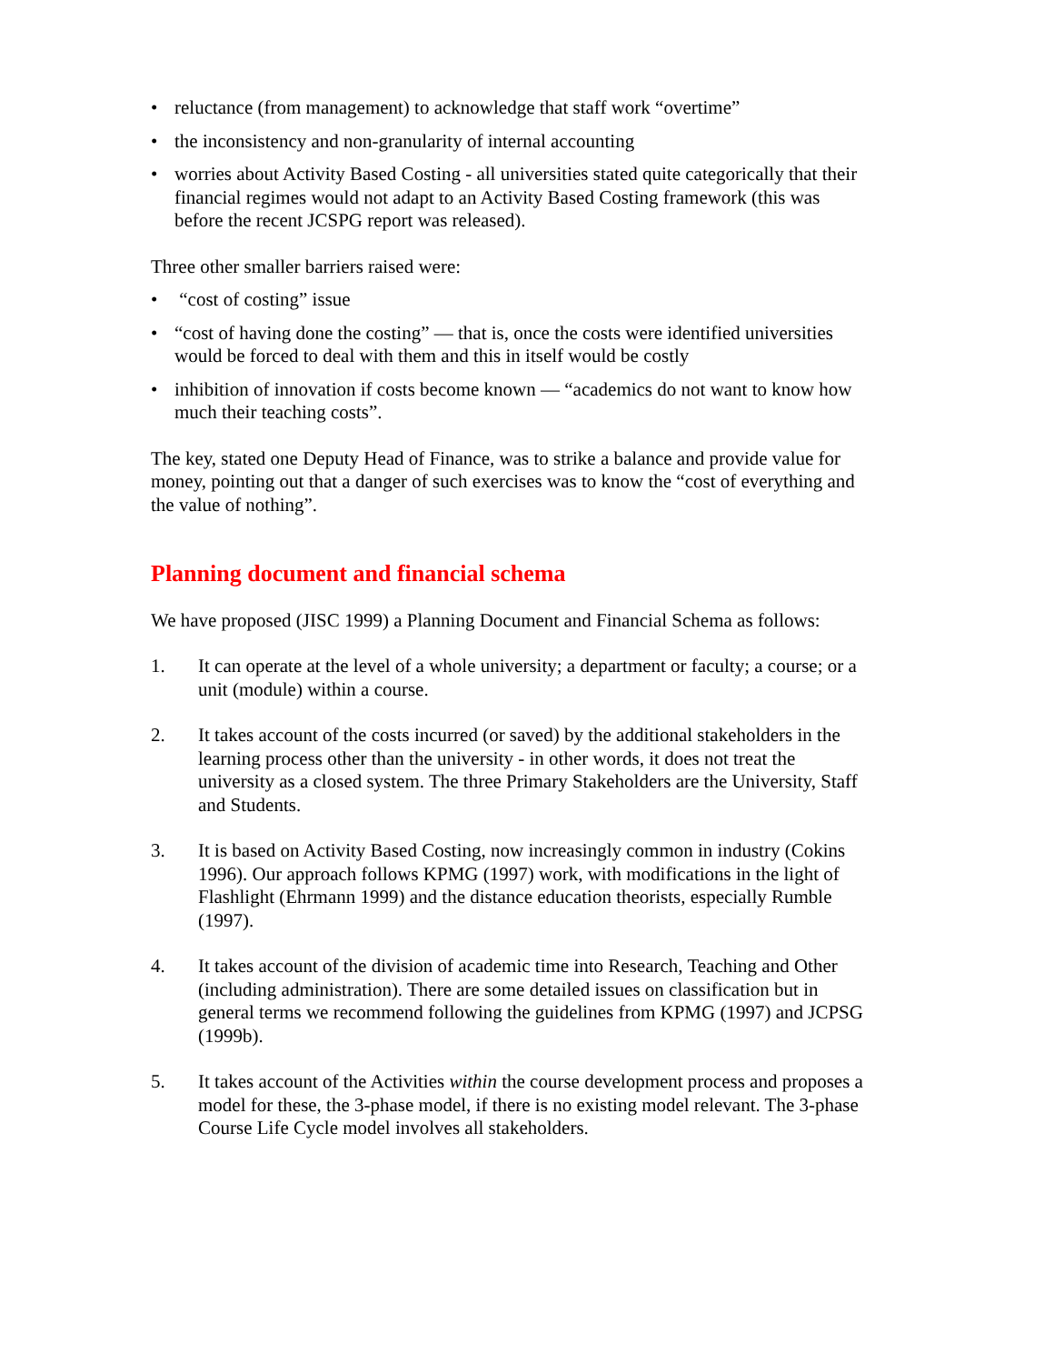• reluctance (from management) to acknowledge that staff work “overtime”
• the inconsistency and non-granularity of internal accounting
• worries about Activity Based Costing - all universities stated quite categorically that their financial regimes would not adapt to an Activity Based Costing framework (this was before the recent JCSPG report was released).
Three other smaller barriers raised were:
• “cost of costing” issue
• “cost of having done the costing” — that is, once the costs were identified universities would be forced to deal with them and this in itself would be costly
• inhibition of innovation if costs become known — “academics do not want to know how much their teaching costs”.
The key, stated one Deputy Head of Finance, was to strike a balance and provide value for money, pointing out that a danger of such exercises was to know the “cost of everything and the value of nothing”.
Planning document and financial schema
We have proposed (JISC 1999) a Planning Document and Financial Schema as follows:
1. It can operate at the level of a whole university; a department or faculty; a course; or a unit (module) within a course.
2. It takes account of the costs incurred (or saved) by the additional stakeholders in the learning process other than the university - in other words, it does not treat the university as a closed system. The three Primary Stakeholders are the University, Staff and Students.
3. It is based on Activity Based Costing, now increasingly common in industry (Cokins 1996). Our approach follows KPMG (1997) work, with modifications in the light of Flashlight (Ehrmann 1999) and the distance education theorists, especially Rumble (1997).
4. It takes account of the division of academic time into Research, Teaching and Other (including administration). There are some detailed issues on classification but in general terms we recommend following the guidelines from KPMG (1997) and JCPSG (1999b).
5. It takes account of the Activities within the course development process and proposes a model for these, the 3-phase model, if there is no existing model relevant. The 3-phase Course Life Cycle model involves all stakeholders.